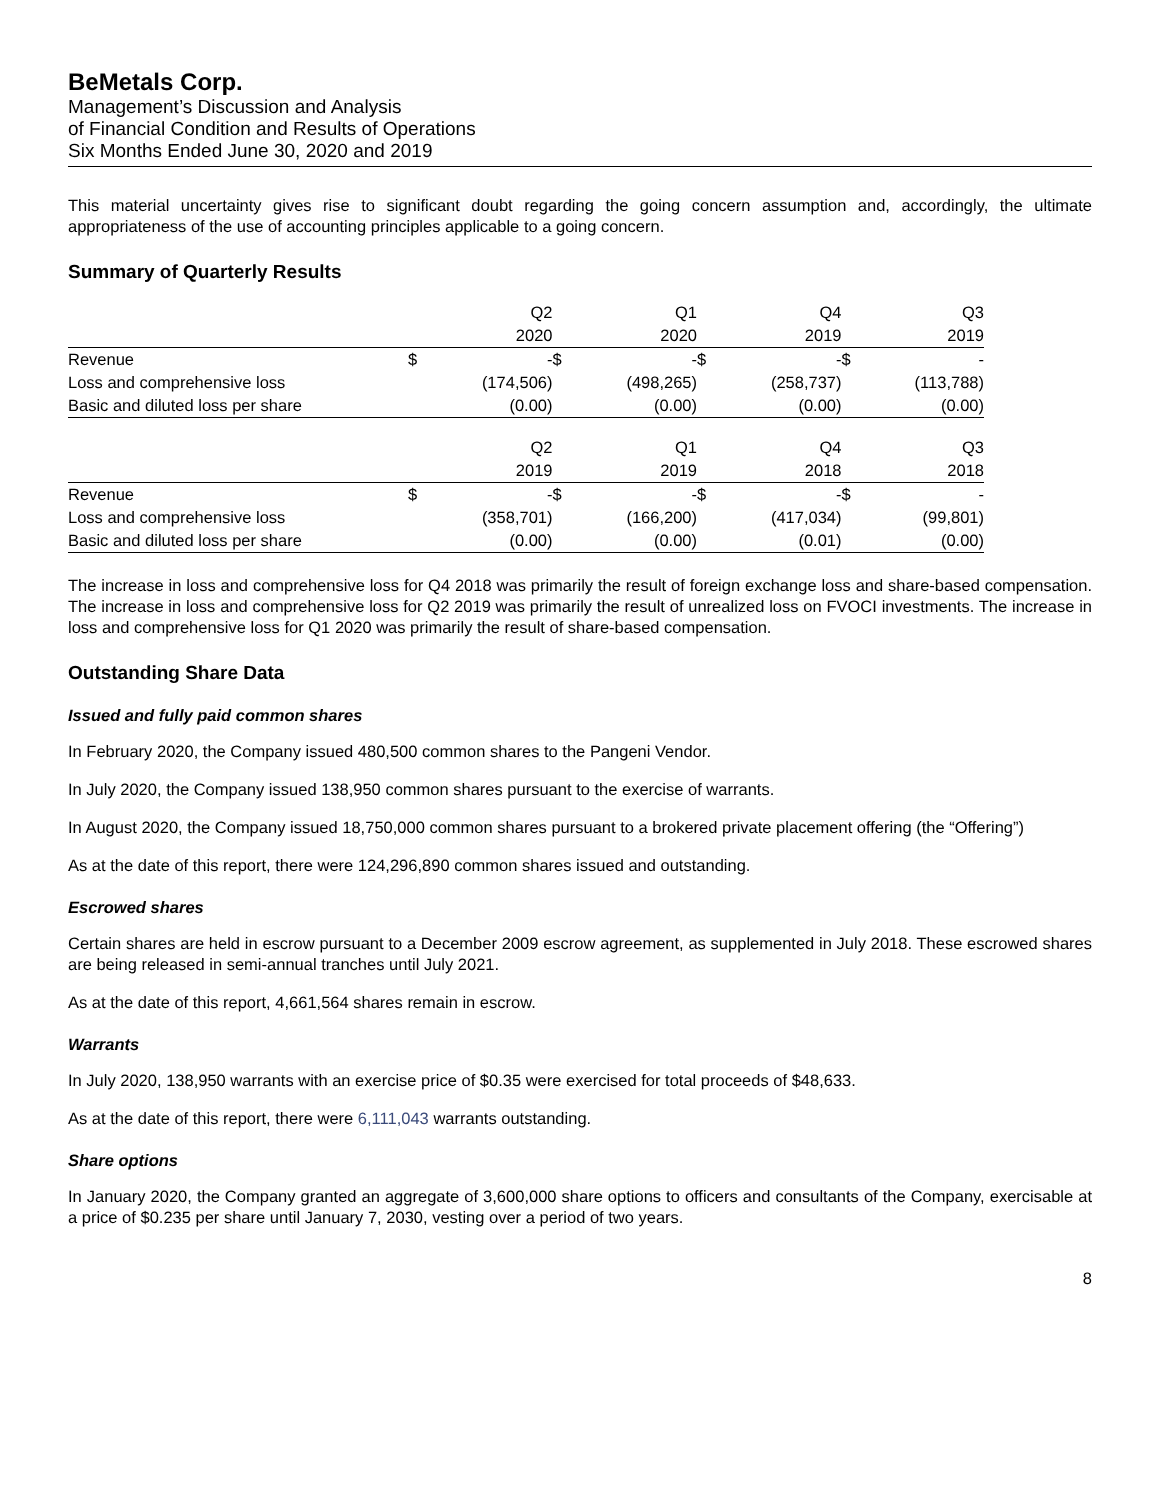BeMetals Corp.
Management’s Discussion and Analysis
of Financial Condition and Results of Operations
Six Months Ended June 30, 2020 and 2019
This material uncertainty gives rise to significant doubt regarding the going concern assumption and, accordingly, the ultimate appropriateness of the use of accounting principles applicable to a going concern.
Summary of Quarterly Results
| | | Q2 | | Q1 | | Q4 | | Q3 |
| | | 2020 | | 2020 | | 2019 | | 2019 |
| Revenue | $ | - | $ | - | $ | - | $ | - |
| Loss and comprehensive loss | | (174,506) | | (498,265) | | (258,737) | | (113,788) |
| Basic and diluted loss per share | | (0.00) | | (0.00) | | (0.00) | | (0.00) |
| | | Q2 | | Q1 | | Q4 | | Q3 |
| | | 2019 | | 2019 | | 2018 | | 2018 |
| Revenue | $ | - | $ | - | $ | - | $ | - |
| Loss and comprehensive loss | | (358,701) | | (166,200) | | (417,034) | | (99,801) |
| Basic and diluted loss per share | | (0.00) | | (0.00) | | (0.01) | | (0.00) |
The increase in loss and comprehensive loss for Q4 2018 was primarily the result of foreign exchange loss and share-based compensation. The increase in loss and comprehensive loss for Q2 2019 was primarily the result of unrealized loss on FVOCI investments. The increase in loss and comprehensive loss for Q1 2020 was primarily the result of share-based compensation.
Outstanding Share Data
Issued and fully paid common shares
In February 2020, the Company issued 480,500 common shares to the Pangeni Vendor.
In July 2020, the Company issued 138,950 common shares pursuant to the exercise of warrants.
In August 2020, the Company issued 18,750,000 common shares pursuant to a brokered private placement offering (the “Offering”)
As at the date of this report, there were 124,296,890 common shares issued and outstanding.
Escrowed shares
Certain shares are held in escrow pursuant to a December 2009 escrow agreement, as supplemented in July 2018. These escrowed shares are being released in semi-annual tranches until July 2021.
As at the date of this report, 4,661,564 shares remain in escrow.
Warrants
In July 2020, 138,950 warrants with an exercise price of $0.35 were exercised for total proceeds of $48,633.
As at the date of this report, there were 6,111,043 warrants outstanding.
Share options
In January 2020, the Company granted an aggregate of 3,600,000 share options to officers and consultants of the Company, exercisable at a price of $0.235 per share until January 7, 2030, vesting over a period of two years.
8